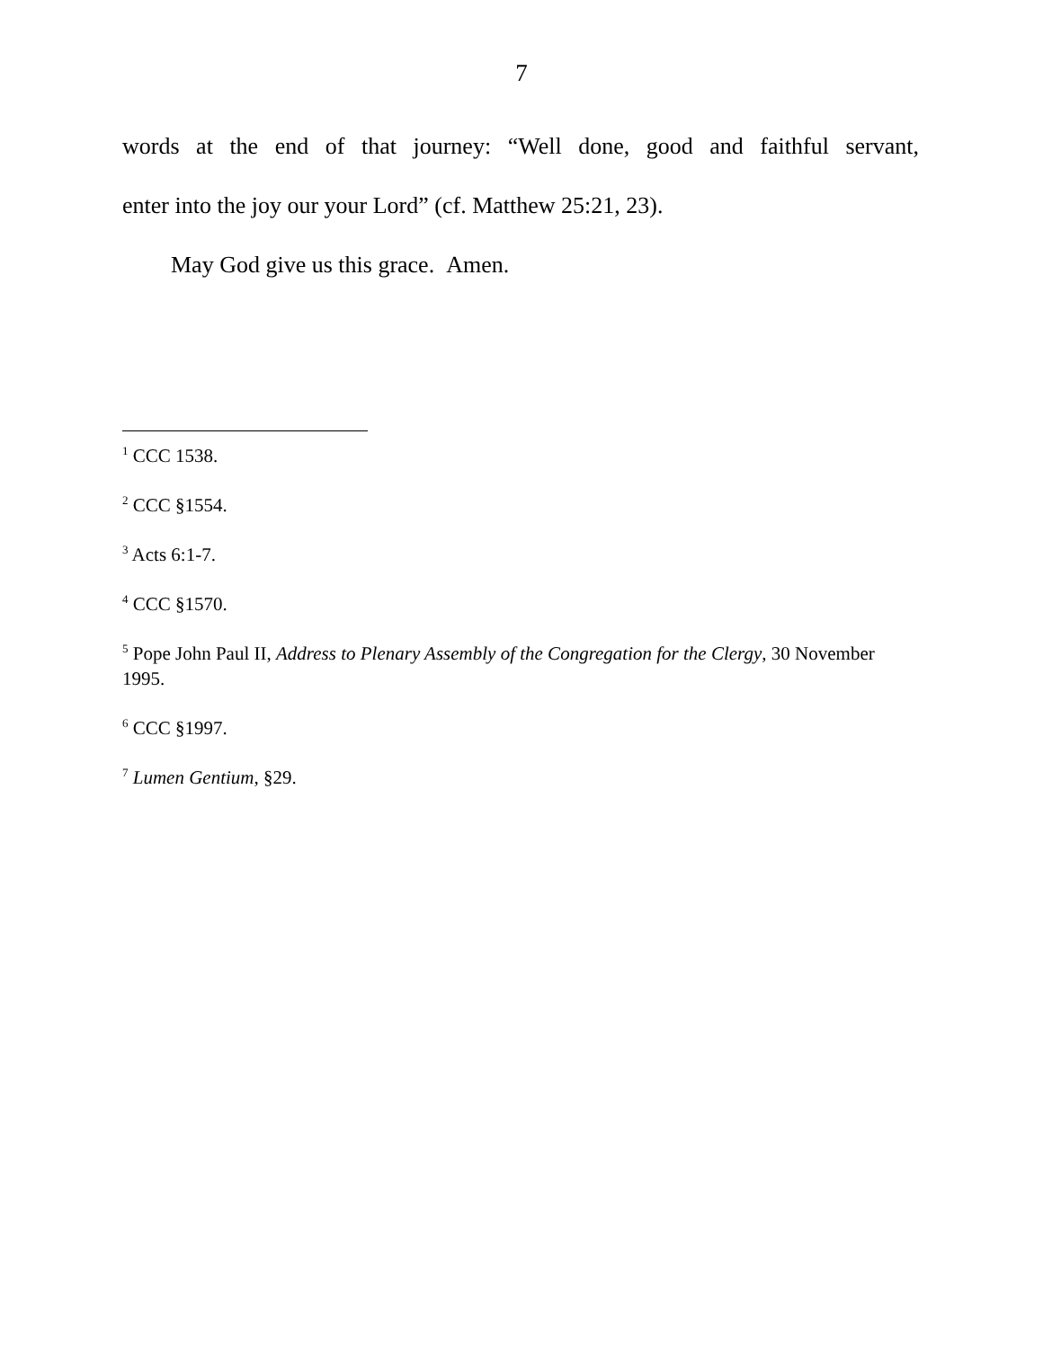7
words at the end of that journey: “Well done, good and faithful servant,
enter into the joy our your Lord” (cf. Matthew 25:21, 23).
May God give us this grace. Amen.
<sup>1</sup> CCC 1538.
<sup>2</sup> CCC §1554.
<sup>3</sup> Acts 6:1-7.
<sup>4</sup> CCC §1570.
<sup>5</sup> Pope John Paul II, Address to Plenary Assembly of the Congregation for the Clergy, 30 November 1995.
<sup>6</sup> CCC §1997.
<sup>7</sup> Lumen Gentium, §29.